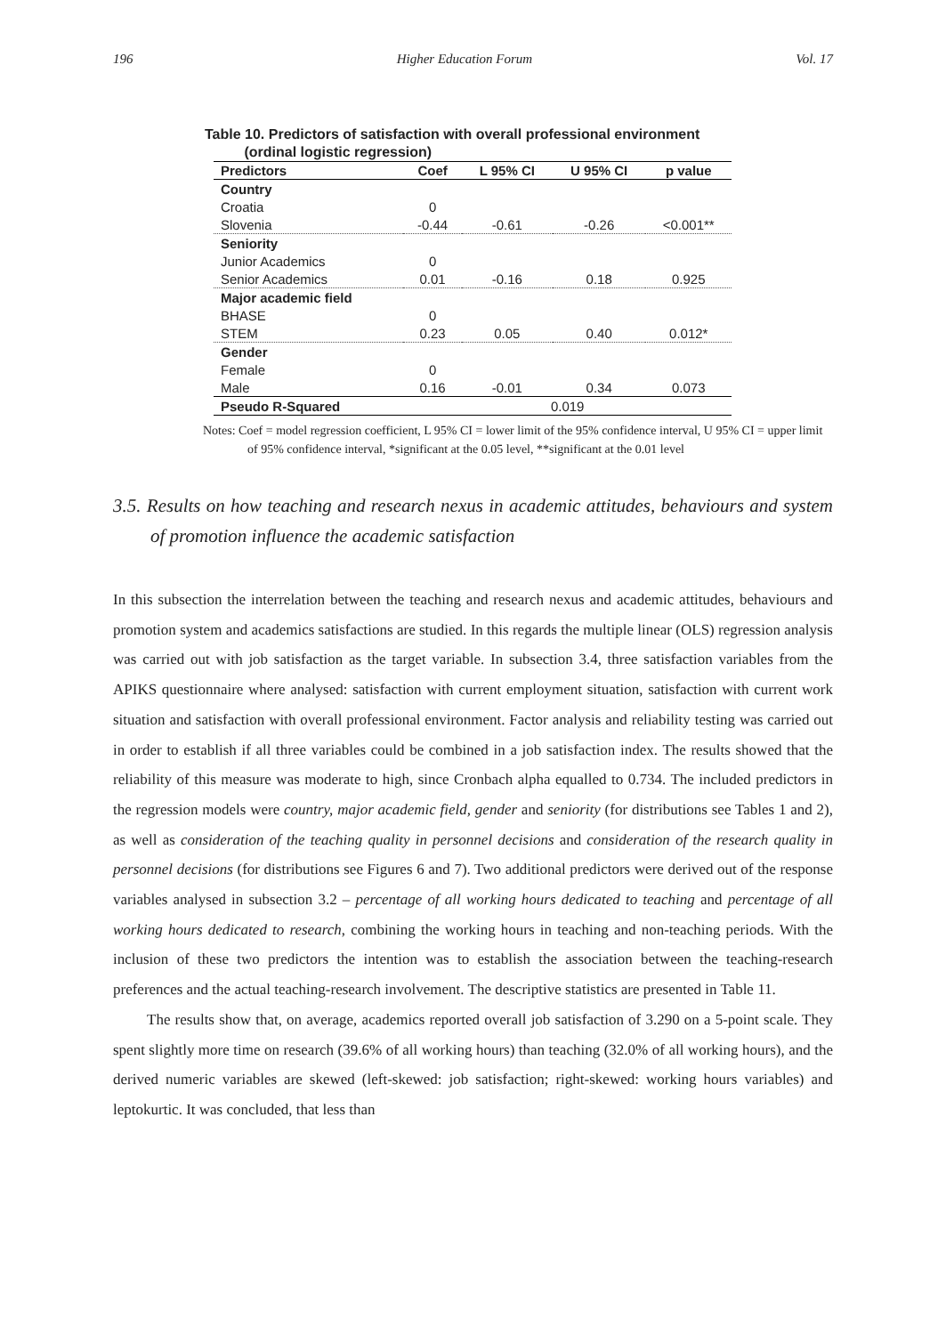196 Higher Education Forum Vol. 17
Table 10. Predictors of satisfaction with overall professional environment
(ordinal logistic regression)
| Predictors | Coef | L 95% CI | U 95% CI | p value |
| --- | --- | --- | --- | --- |
| Country | | | | |
| Croatia | 0 | | | |
| Slovenia | -0.44 | -0.61 | -0.26 | <0.001** |
| Seniority | | | | |
| Junior Academics | 0 | | | |
| Senior Academics | 0.01 | -0.16 | 0.18 | 0.925 |
| Major academic field | | | | |
| BHASE | 0 | | | |
| STEM | 0.23 | 0.05 | 0.40 | 0.012* |
| Gender | | | | |
| Female | 0 | | | |
| Male | 0.16 | -0.01 | 0.34 | 0.073 |
| Pseudo R-Squared | 0.019 | | | |
Notes: Coef = model regression coefficient, L 95% CI = lower limit of the 95% confidence interval, U 95% CI = upper limit of 95% confidence interval, *significant at the 0.05 level, **significant at the 0.01 level
3.5. Results on how teaching and research nexus in academic attitudes, behaviours and system of promotion influence the academic satisfaction
In this subsection the interrelation between the teaching and research nexus and academic attitudes, behaviours and promotion system and academics satisfactions are studied. In this regards the multiple linear (OLS) regression analysis was carried out with job satisfaction as the target variable. In subsection 3.4, three satisfaction variables from the APIKS questionnaire where analysed: satisfaction with current employment situation, satisfaction with current work situation and satisfaction with overall professional environment. Factor analysis and reliability testing was carried out in order to establish if all three variables could be combined in a job satisfaction index. The results showed that the reliability of this measure was moderate to high, since Cronbach alpha equalled to 0.734. The included predictors in the regression models were country, major academic field, gender and seniority (for distributions see Tables 1 and 2), as well as consideration of the teaching quality in personnel decisions and consideration of the research quality in personnel decisions (for distributions see Figures 6 and 7). Two additional predictors were derived out of the response variables analysed in subsection 3.2 – percentage of all working hours dedicated to teaching and percentage of all working hours dedicated to research, combining the working hours in teaching and non-teaching periods. With the inclusion of these two predictors the intention was to establish the association between the teaching-research preferences and the actual teaching-research involvement. The descriptive statistics are presented in Table 11.
The results show that, on average, academics reported overall job satisfaction of 3.290 on a 5-point scale. They spent slightly more time on research (39.6% of all working hours) than teaching (32.0% of all working hours), and the derived numeric variables are skewed (left-skewed: job satisfaction; right-skewed: working hours variables) and leptokurtic. It was concluded, that less than